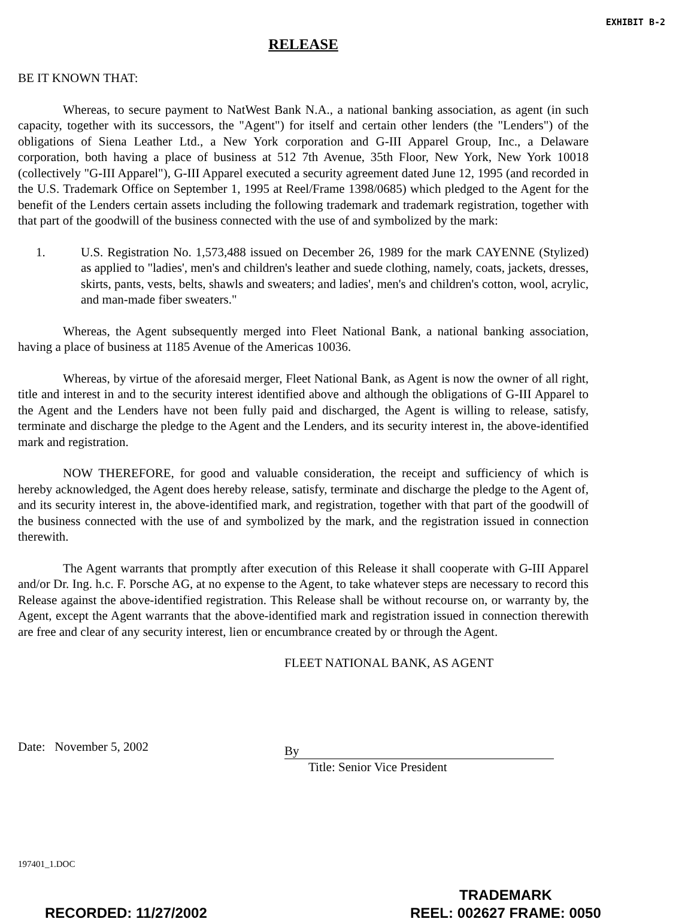EXHIBIT B-2
RELEASE
BE IT KNOWN THAT:
Whereas, to secure payment to NatWest Bank N.A., a national banking association, as agent (in such capacity, together with its successors, the "Agent") for itself and certain other lenders (the "Lenders") of the obligations of Siena Leather Ltd., a New York corporation and G-III Apparel Group, Inc., a Delaware corporation, both having a place of business at 512 7th Avenue, 35th Floor, New York, New York 10018 (collectively "G-III Apparel"), G-III Apparel executed a security agreement dated June 12, 1995 (and recorded in the U.S. Trademark Office on September 1, 1995 at Reel/Frame 1398/0685) which pledged to the Agent for the benefit of the Lenders certain assets including the following trademark and trademark registration, together with that part of the goodwill of the business connected with the use of and symbolized by the mark:
1. U.S. Registration No. 1,573,488 issued on December 26, 1989 for the mark CAYENNE (Stylized) as applied to "ladies', men's and children's leather and suede clothing, namely, coats, jackets, dresses, skirts, pants, vests, belts, shawls and sweaters; and ladies', men's and children's cotton, wool, acrylic, and man-made fiber sweaters."
Whereas, the Agent subsequently merged into Fleet National Bank, a national banking association, having a place of business at 1185 Avenue of the Americas 10036.
Whereas, by virtue of the aforesaid merger, Fleet National Bank, as Agent is now the owner of all right, title and interest in and to the security interest identified above and although the obligations of G-III Apparel to the Agent and the Lenders have not been fully paid and discharged, the Agent is willing to release, satisfy, terminate and discharge the pledge to the Agent and the Lenders, and its security interest in, the above-identified mark and registration.
NOW THEREFORE, for good and valuable consideration, the receipt and sufficiency of which is hereby acknowledged, the Agent does hereby release, satisfy, terminate and discharge the pledge to the Agent of, and its security interest in, the above-identified mark, and registration, together with that part of the goodwill of the business connected with the use of and symbolized by the mark, and the registration issued in connection therewith.
The Agent warrants that promptly after execution of this Release it shall cooperate with G-III Apparel and/or Dr. Ing. h.c. F. Porsche AG, at no expense to the Agent, to take whatever steps are necessary to record this Release against the above-identified registration. This Release shall be without recourse on, or warranty by, the Agent, except the Agent warrants that the above-identified mark and registration issued in connection therewith are free and clear of any security interest, lien or encumbrance created by or through the Agent.
Date: November 5, 2002
FLEET NATIONAL BANK, AS AGENT
By
Title: Senior Vice President
197401_1.DOC
RECORDED: 11/27/2002
TRADEMARK
REEL: 002627 FRAME: 0050